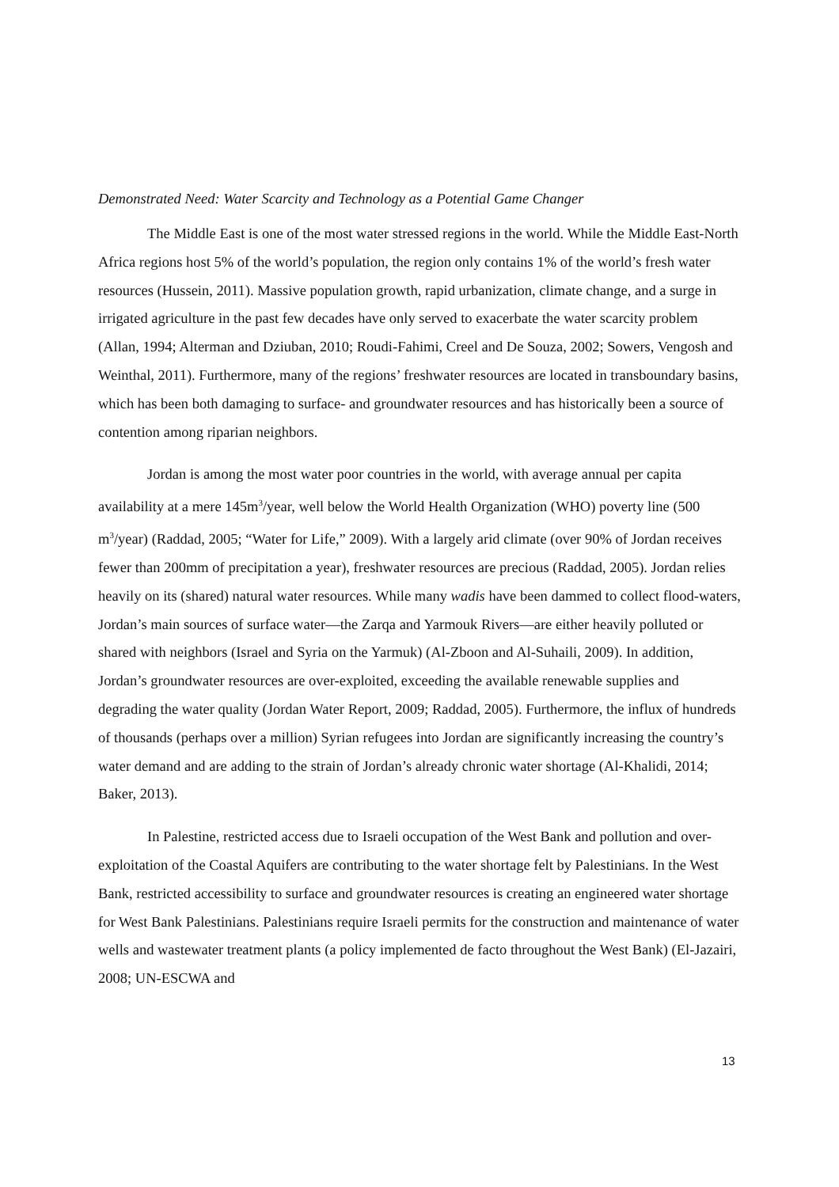Demonstrated Need: Water Scarcity and Technology as a Potential Game Changer
The Middle East is one of the most water stressed regions in the world. While the Middle East-North Africa regions host 5% of the world’s population, the region only contains 1% of the world’s fresh water resources (Hussein, 2011). Massive population growth, rapid urbanization, climate change, and a surge in irrigated agriculture in the past few decades have only served to exacerbate the water scarcity problem (Allan, 1994; Alterman and Dziuban, 2010; Roudi-Fahimi, Creel and De Souza, 2002; Sowers, Vengosh and Weinthal, 2011). Furthermore, many of the regions’ freshwater resources are located in transboundary basins, which has been both damaging to surface- and groundwater resources and has historically been a source of contention among riparian neighbors.
Jordan is among the most water poor countries in the world, with average annual per capita availability at a mere 145m<sup>3</sup>/year, well below the World Health Organization (WHO) poverty line (500 m<sup>3</sup>/year) (Raddad, 2005; “Water for Life,” 2009). With a largely arid climate (over 90% of Jordan receives fewer than 200mm of precipitation a year), freshwater resources are precious (Raddad, 2005). Jordan relies heavily on its (shared) natural water resources. While many wadis have been dammed to collect flood-waters, Jordan’s main sources of surface water—the Zarqa and Yarmouk Rivers—are either heavily polluted or shared with neighbors (Israel and Syria on the Yarmuk) (Al-Zboon and Al-Suhaili, 2009). In addition, Jordan’s groundwater resources are over-exploited, exceeding the available renewable supplies and degrading the water quality (Jordan Water Report, 2009; Raddad, 2005). Furthermore, the influx of hundreds of thousands (perhaps over a million) Syrian refugees into Jordan are significantly increasing the country’s water demand and are adding to the strain of Jordan’s already chronic water shortage (Al-Khalidi, 2014; Baker, 2013).
In Palestine, restricted access due to Israeli occupation of the West Bank and pollution and over-exploitation of the Coastal Aquifers are contributing to the water shortage felt by Palestinians. In the West Bank, restricted accessibility to surface and groundwater resources is creating an engineered water shortage for West Bank Palestinians. Palestinians require Israeli permits for the construction and maintenance of water wells and wastewater treatment plants (a policy implemented de facto throughout the West Bank) (El-Jazairi, 2008; UN-ESCWA and
13